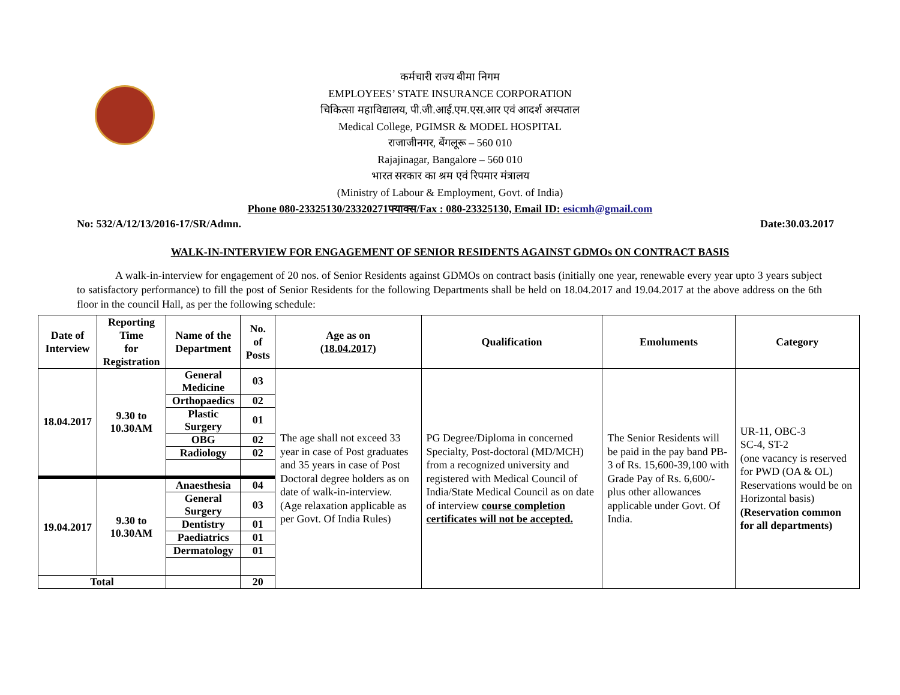कर्मचारी राज्य बीमा निगम
EMPLOYEES’ STATE INSURANCE CORPORATION
चिकित्सा महाविद्यालय, पी.जी.आई.एम.एस.आर एवं आदर्श अस्पताल
Medical College, PGIMSR & MODEL HOSPITAL
राजाजीनगर, बेंगलूरू – 560 010
Rajajinagar, Bangalore – 560 010
भारत सरकार का श्रम एवं रिपमार मंत्रालय
(Ministry of Labour & Employment, Govt. of India)
Phone 080-23325130/23320271फ्याक्स/Fax : 080-23325130, Email ID: esicmh@gmail.com
No: 532/A/12/13/2016-17/SR/Admn. Date:30.03.2017
WALK-IN-INTERVIEW FOR ENGAGEMENT OF SENIOR RESIDENTS AGAINST GDMOs ON CONTRACT BASIS
A walk-in-interview for engagement of 20 nos. of Senior Residents against GDMOs on contract basis (initially one year, renewable every year upto 3 years subject to satisfactory performance) to fill the post of Senior Residents for the following Departments shall be held on 18.04.2017 and 19.04.2017 at the above address on the 6th floor in the council Hall, as per the following schedule:
| Date of Interview | Reporting Time for Registration | Name of the Department | No. of Posts | Age as on (18.04.2017) | Qualification | Emoluments | Category |
| --- | --- | --- | --- | --- | --- | --- | --- |
| 18.04.2017 | 9.30 to 10.30AM | General Medicine | 03 | The age shall not exceed 33 year in case of Post graduates and 35 years in case of Post Doctoral degree holders as on date of walk-in-interview. (Age relaxation applicable as per Govt. Of India Rules) | PG Degree/Diploma in concerned Specialty, Post-doctoral (MD/MCH) from a recognized university and registered with Medical Council of India/State Medical Council as on date of interview course completion certificates will not be accepted. | The Senior Residents will be paid in the pay band PB-3 of Rs. 15,600-39,100 with Grade Pay of Rs. 6,600/- plus other allowances applicable under Govt. Of India. | UR-11, OBC-3 SC-4, ST-2 (one vacancy is reserved for PWD (OA & OL) Reservations would be on Horizontal basis) (Reservation common for all departments) |
| | | Orthopaedics | 02 | | | | |
| | | Plastic Surgery | 01 | | | | |
| | | OBG | 02 | | | | |
| | | Radiology | 02 | | | | |
| 19.04.2017 | 9.30 to 10.30AM | Anaesthesia | 04 | | | | |
| | | General Surgery | 03 | | | | |
| | | Dentistry | 01 | | | | |
| | | Paediatrics | 01 | | | | |
| | | Dermatology | 01 | | | | |
| Total | | | 20 | | | | |